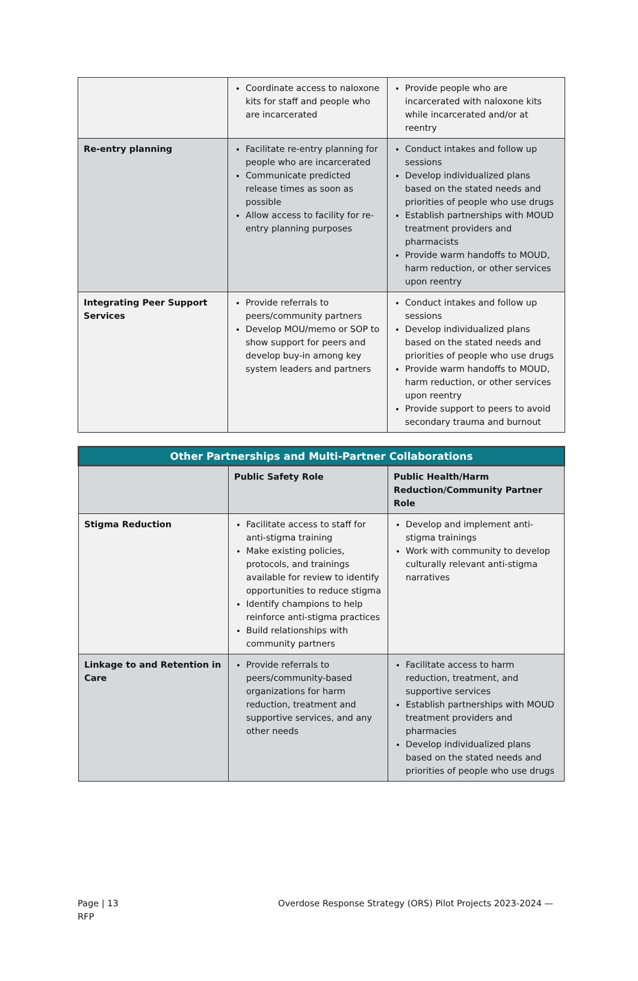| | Coordinate access to naloxone kits for staff and people who are incarcerated | Provide people who are incarcerated with naloxone kits while incarcerated and/or at reentry |
| Re-entry planning | Facilitate re-entry planning for people who are incarcerated Communicate predicted release times as soon as possible Allow access to facility for re-entry planning purposes | Conduct intakes and follow up sessions Develop individualized plans based on the stated needs and priorities of people who use drugs Establish partnerships with MOUD treatment providers and pharmacists Provide warm handoffs to MOUD, harm reduction, or other services upon reentry |
| Integrating Peer Support Services | Provide referrals to peers/community partners Develop MOU/memo or SOP to show support for peers and develop buy-in among key system leaders and partners | Conduct intakes and follow up sessions Develop individualized plans based on the stated needs and priorities of people who use drugs Provide warm handoffs to MOUD, harm reduction, or other services upon reentry Provide support to peers to avoid secondary trauma and burnout |
| Other Partnerships and Multi-Partner Collaborations | | |
| --- | --- | --- |
| | Public Safety Role | Public Health/Harm Reduction/Community Partner Role |
| Stigma Reduction | Facilitate access to staff for anti-stigma training Make existing policies, protocols, and trainings available for review to identify opportunities to reduce stigma Identify champions to help reinforce anti-stigma practices Build relationships with community partners | Develop and implement anti-stigma trainings Work with community to develop culturally relevant anti-stigma narratives |
| Linkage to and Retention in Care | Provide referrals to peers/community-based organizations for harm reduction, treatment and supportive services, and any other needs | Facilitate access to harm reduction, treatment, and supportive services Establish partnerships with MOUD treatment providers and pharmacies Develop individualized plans based on the stated needs and priorities of people who use drugs |
Page | 13
RFP
Overdose Response Strategy (ORS) Pilot Projects 2023-2024 —